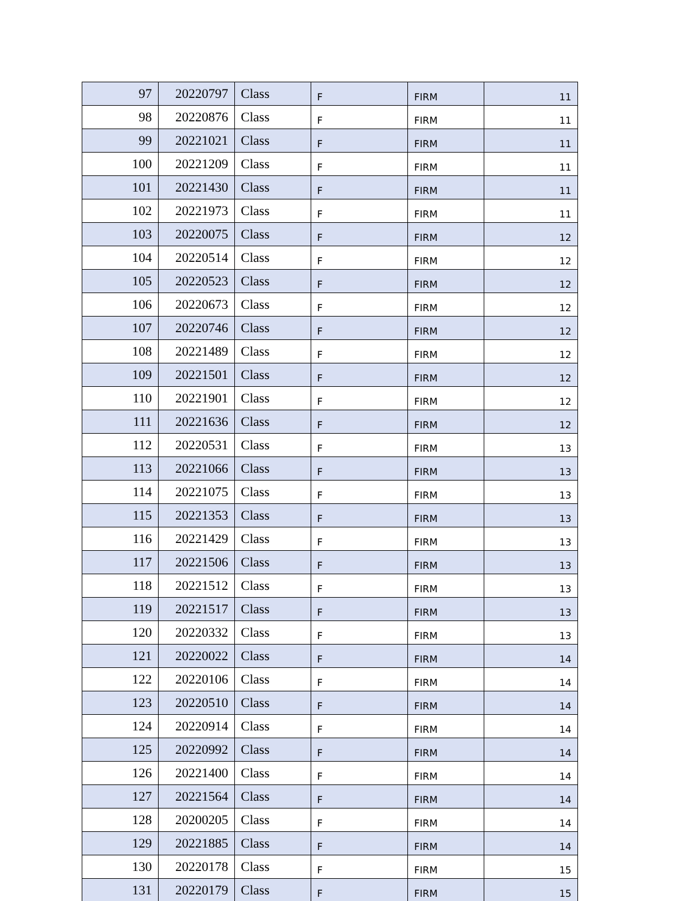| 97 | 20220797 | Class | F | FIRM | 11 |
| 98 | 20220876 | Class | F | FIRM | 11 |
| 99 | 20221021 | Class | F | FIRM | 11 |
| 100 | 20221209 | Class | F | FIRM | 11 |
| 101 | 20221430 | Class | F | FIRM | 11 |
| 102 | 20221973 | Class | F | FIRM | 11 |
| 103 | 20220075 | Class | F | FIRM | 12 |
| 104 | 20220514 | Class | F | FIRM | 12 |
| 105 | 20220523 | Class | F | FIRM | 12 |
| 106 | 20220673 | Class | F | FIRM | 12 |
| 107 | 20220746 | Class | F | FIRM | 12 |
| 108 | 20221489 | Class | F | FIRM | 12 |
| 109 | 20221501 | Class | F | FIRM | 12 |
| 110 | 20221901 | Class | F | FIRM | 12 |
| 111 | 20221636 | Class | F | FIRM | 12 |
| 112 | 20220531 | Class | F | FIRM | 13 |
| 113 | 20221066 | Class | F | FIRM | 13 |
| 114 | 20221075 | Class | F | FIRM | 13 |
| 115 | 20221353 | Class | F | FIRM | 13 |
| 116 | 20221429 | Class | F | FIRM | 13 |
| 117 | 20221506 | Class | F | FIRM | 13 |
| 118 | 20221512 | Class | F | FIRM | 13 |
| 119 | 20221517 | Class | F | FIRM | 13 |
| 120 | 20220332 | Class | F | FIRM | 13 |
| 121 | 20220022 | Class | F | FIRM | 14 |
| 122 | 20220106 | Class | F | FIRM | 14 |
| 123 | 20220510 | Class | F | FIRM | 14 |
| 124 | 20220914 | Class | F | FIRM | 14 |
| 125 | 20220992 | Class | F | FIRM | 14 |
| 126 | 20221400 | Class | F | FIRM | 14 |
| 127 | 20221564 | Class | F | FIRM | 14 |
| 128 | 20200205 | Class | F | FIRM | 14 |
| 129 | 20221885 | Class | F | FIRM | 14 |
| 130 | 20220178 | Class | F | FIRM | 15 |
| 131 | 20220179 | Class | F | FIRM | 15 |